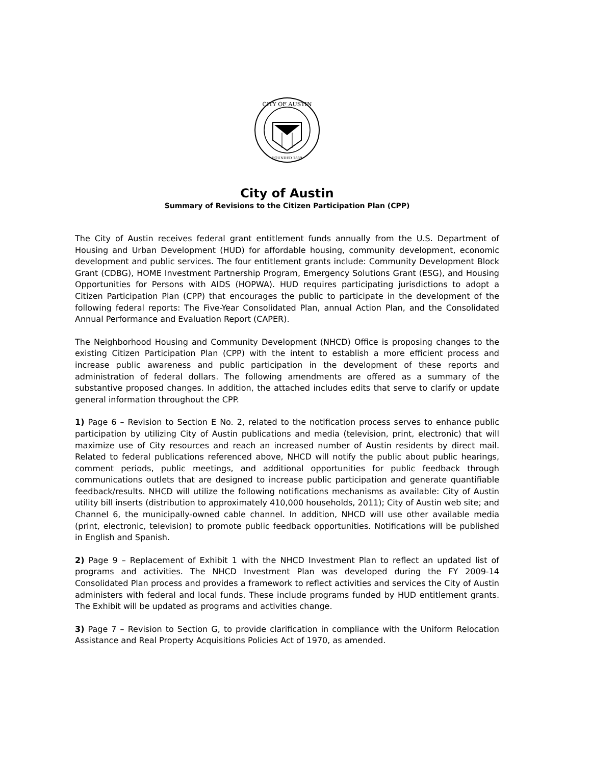CITY OF AUSTIN
FOUNDED 1839
City of Austin
Summary of Revisions to the Citizen Participation Plan (CPP)
The City of Austin receives federal grant entitlement funds annually from the U.S. Department of Housing and Urban Development (HUD) for affordable housing, community development, economic development and public services. The four entitlement grants include: Community Development Block Grant (CDBG), HOME Investment Partnership Program, Emergency Solutions Grant (ESG), and Housing Opportunities for Persons with AIDS (HOPWA). HUD requires participating jurisdictions to adopt a Citizen Participation Plan (CPP) that encourages the public to participate in the development of the following federal reports: The Five-Year Consolidated Plan, annual Action Plan, and the Consolidated Annual Performance and Evaluation Report (CAPER).
The Neighborhood Housing and Community Development (NHCD) Office is proposing changes to the existing Citizen Participation Plan (CPP) with the intent to establish a more efficient process and increase public awareness and public participation in the development of these reports and administration of federal dollars. The following amendments are offered as a summary of the substantive proposed changes. In addition, the attached includes edits that serve to clarify or update general information throughout the CPP.
1) Page 6 – Revision to Section E No. 2, related to the notification process serves to enhance public participation by utilizing City of Austin publications and media (television, print, electronic) that will maximize use of City resources and reach an increased number of Austin residents by direct mail. Related to federal publications referenced above, NHCD will notify the public about public hearings, comment periods, public meetings, and additional opportunities for public feedback through communications outlets that are designed to increase public participation and generate quantifiable feedback/results. NHCD will utilize the following notifications mechanisms as available: City of Austin utility bill inserts (distribution to approximately 410,000 households, 2011); City of Austin web site; and Channel 6, the municipally-owned cable channel. In addition, NHCD will use other available media (print, electronic, television) to promote public feedback opportunities. Notifications will be published in English and Spanish.
2) Page 9 – Replacement of Exhibit 1 with the NHCD Investment Plan to reflect an updated list of programs and activities. The NHCD Investment Plan was developed during the FY 2009-14 Consolidated Plan process and provides a framework to reflect activities and services the City of Austin administers with federal and local funds. These include programs funded by HUD entitlement grants. The Exhibit will be updated as programs and activities change.
3) Page 7 – Revision to Section G, to provide clarification in compliance with the Uniform Relocation Assistance and Real Property Acquisitions Policies Act of 1970, as amended.